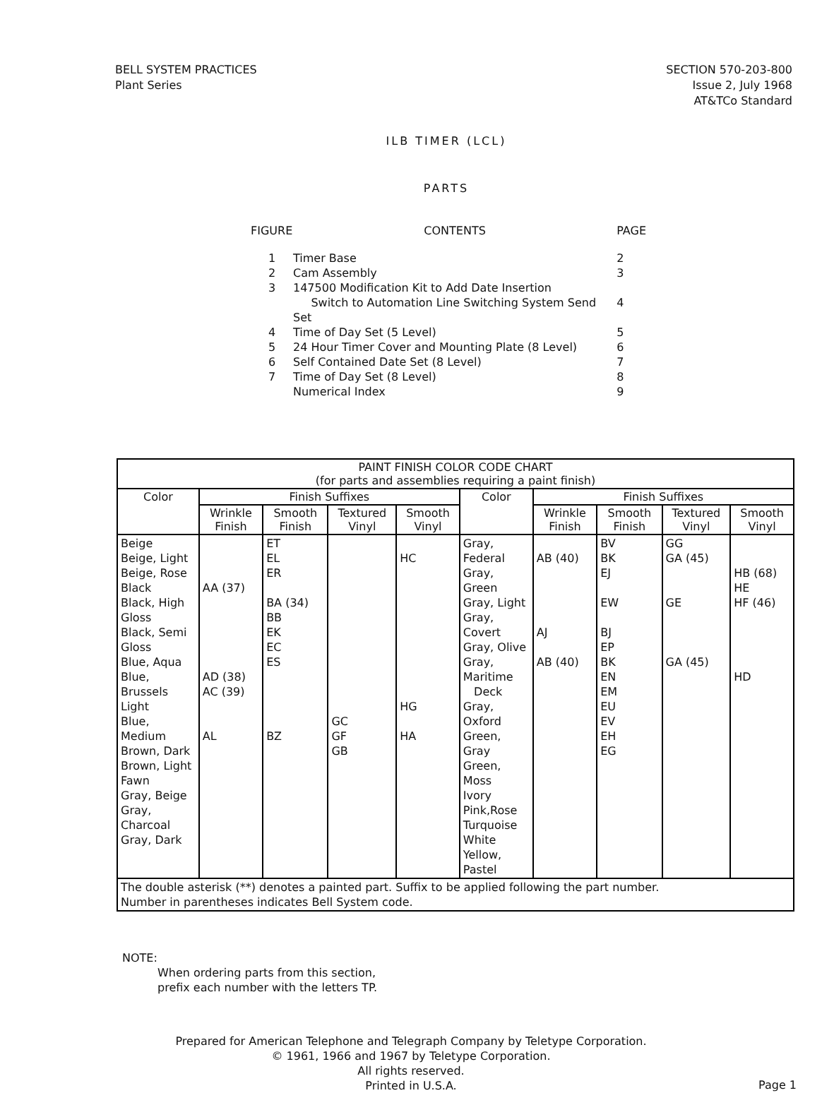BELL SYSTEM PRACTICES
Plant Series
SECTION 570-203-800
Issue 2, July 1968
AT&TCo Standard
ILB TIMER (LCL)
PARTS
| FIGURE | CONTENTS | PAGE |
| 1 | Timer Base | 2 |
| 2 | Cam Assembly | 3 |
| 3 | 147500 Modification Kit to Add Date Insertion Switch to Automation Line Switching System Send Set | 4 |
| 4 | Time of Day Set (5 Level) | 5 |
| 5 | 24 Hour Timer Cover and Mounting Plate (8 Level) | 6 |
| 6 | Self Contained Date Set (8 Level) | 7 |
| 7 | Time of Day Set (8 Level) | 8 |
| | Numerical Index | 9 |
| PAINT FINISH COLOR CODE CHART (for parts and assemblies requiring a paint finish) | | | | | | | | | |
| --- | --- | --- | --- | --- | --- | --- | --- | --- | --- |
| Color | Finish Suffixes | | | | Color | Finish Suffixes | | | |
| | Wrinkle Finish | Smooth Finish | Textured Vinyl | Smooth Vinyl | | Wrinkle Finish | Smooth Finish | Textured Vinyl | Smooth Vinyl |
| Beige Beige, Light Beige, Rose Black Black, High Gloss Black, Semi Gloss Blue, Aqua Blue, Brussels Light Blue, Medium Brown, Dark Brown, Light Fawn Gray, Beige Gray, Charcoal Gray, Dark | AA (37) AD (38) AC (39) AL | ET EL ER BA (34) BB EK EC ES BZ | GC GF GB | HC HG HA | Gray, Federal Gray, Green Gray, Light Gray, Covert Gray, Olive Gray, Maritime Deck Gray, Oxford Green, Gray Green, Moss Ivory Pink,Rose Turquoise White Yellow, Pastel | AB (40) AJ AB (40) | BV BK EJ EW BJ EP BK EN EM EU EV EH EG | GG GA (45) GE GA (45) | HB (68) HE HF (46) HD |
| The double asterisk (**) denotes a painted part. Suffix to be applied following the part number. Number in parentheses indicates Bell System code. | | | | | | | | | |
NOTE:
When ordering parts from this section,
prefix each number with the letters TP.
Prepared for American Telephone and Telegraph Company by Teletype Corporation.
© 1961, 1966 and 1967 by Teletype Corporation.
All rights reserved.
Printed in U.S.A.
Page 1